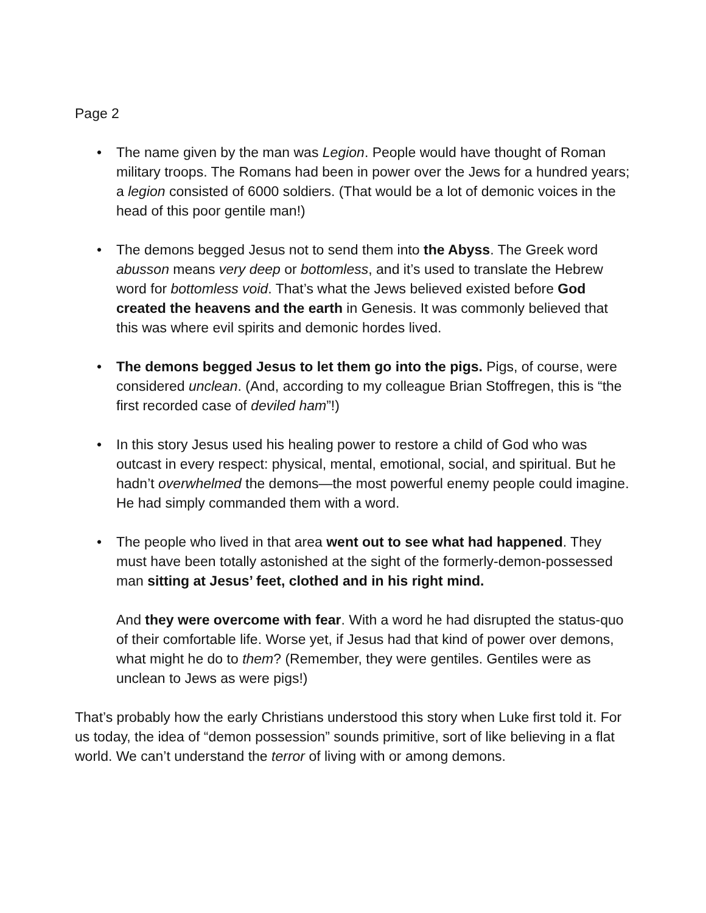Page 2
• The name given by the man was Legion. People would have thought of Roman military troops. The Romans had been in power over the Jews for a hundred years; a legion consisted of 6000 soldiers. (That would be a lot of demonic voices in the head of this poor gentile man!)
• The demons begged Jesus not to send them into the Abyss. The Greek word abusson means very deep or bottomless, and it’s used to translate the Hebrew word for bottomless void. That’s what the Jews believed existed before God created the heavens and the earth in Genesis. It was commonly believed that this was where evil spirits and demonic hordes lived.
• The demons begged Jesus to let them go into the pigs. Pigs, of course, were considered unclean. (And, according to my colleague Brian Stoffregen, this is “the first recorded case of deviled ham”!)
• In this story Jesus used his healing power to restore a child of God who was outcast in every respect: physical, mental, emotional, social, and spiritual. But he hadn’t overwhelmed the demons—the most powerful enemy people could imagine. He had simply commanded them with a word.
• The people who lived in that area went out to see what had happened. They must have been totally astonished at the sight of the formerly-demon-possessed man sitting at Jesus’ feet, clothed and in his right mind.
And they were overcome with fear. With a word he had disrupted the status-quo of their comfortable life. Worse yet, if Jesus had that kind of power over demons, what might he do to them? (Remember, they were gentiles. Gentiles were as unclean to Jews as were pigs!)
That’s probably how the early Christians understood this story when Luke first told it. For us today, the idea of “demon possession” sounds primitive, sort of like believing in a flat world. We can’t understand the terror of living with or among demons.